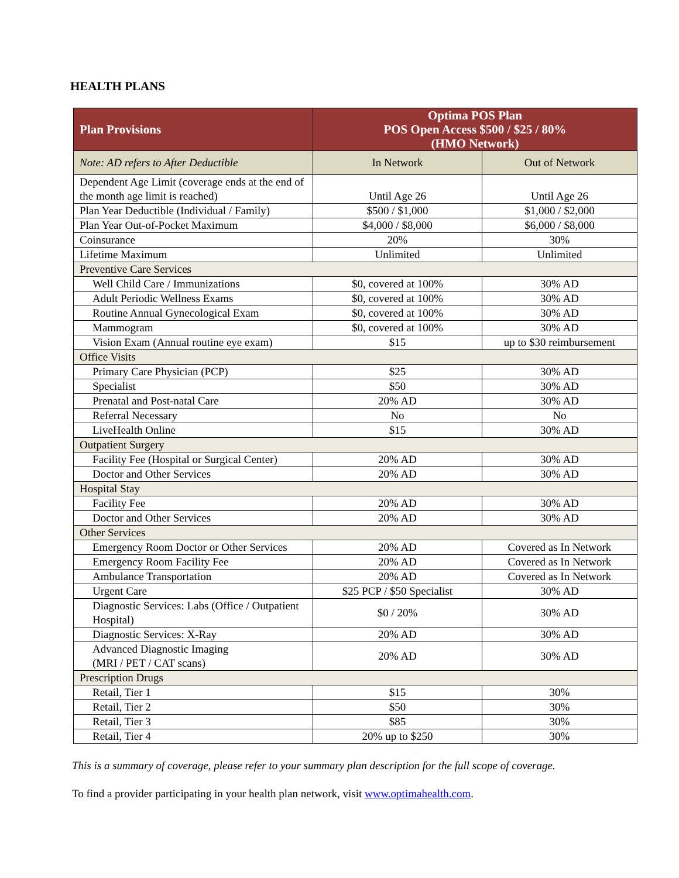HEALTH PLANS
| Plan Provisions | Optima POS Plan POS Open Access $500 / $25 / 80% (HMO Network) | |
| --- | --- | --- |
| Note: AD refers to After Deductible | In Network | Out of Network |
| Dependent Age Limit (coverage ends at the end of the month age limit is reached) | Until Age 26 | Until Age 26 |
| Plan Year Deductible (Individual / Family) | $500 / $1,000 | $1,000 / $2,000 |
| Plan Year Out-of-Pocket Maximum | $4,000 / $8,000 | $6,000 / $8,000 |
| Coinsurance | 20% | 30% |
| Lifetime Maximum | Unlimited | Unlimited |
| Preventive Care Services | | |
| Well Child Care / Immunizations | $0, covered at 100% | 30% AD |
| Adult Periodic Wellness Exams | $0, covered at 100% | 30% AD |
| Routine Annual Gynecological Exam | $0, covered at 100% | 30% AD |
| Mammogram | $0, covered at 100% | 30% AD |
| Vision Exam (Annual routine eye exam) | $15 | up to $30 reimbursement |
| Office Visits | | |
| Primary Care Physician (PCP) | $25 | 30% AD |
| Specialist | $50 | 30% AD |
| Prenatal and Post-natal Care | 20% AD | 30% AD |
| Referral Necessary | No | No |
| LiveHealth Online | $15 | 30% AD |
| Outpatient Surgery | | |
| Facility Fee (Hospital or Surgical Center) | 20% AD | 30% AD |
| Doctor and Other Services | 20% AD | 30% AD |
| Hospital Stay | | |
| Facility Fee | 20% AD | 30% AD |
| Doctor and Other Services | 20% AD | 30% AD |
| Other Services | | |
| Emergency Room Doctor or Other Services | 20% AD | Covered as In Network |
| Emergency Room Facility Fee | 20% AD | Covered as In Network |
| Ambulance Transportation | 20% AD | Covered as In Network |
| Urgent Care | $25 PCP / $50 Specialist | 30% AD |
| Diagnostic Services: Labs (Office / Outpatient Hospital) | $0 / 20% | 30% AD |
| Diagnostic Services: X-Ray | 20% AD | 30% AD |
| Advanced Diagnostic Imaging (MRI / PET / CAT scans) | 20% AD | 30% AD |
| Prescription Drugs | | |
| Retail, Tier 1 | $15 | 30% |
| Retail, Tier 2 | $50 | 30% |
| Retail, Tier 3 | $85 | 30% |
| Retail, Tier 4 | 20% up to $250 | 30% |
This is a summary of coverage, please refer to your summary plan description for the full scope of coverage.
To find a provider participating in your health plan network, visit www.optimahealth.com.